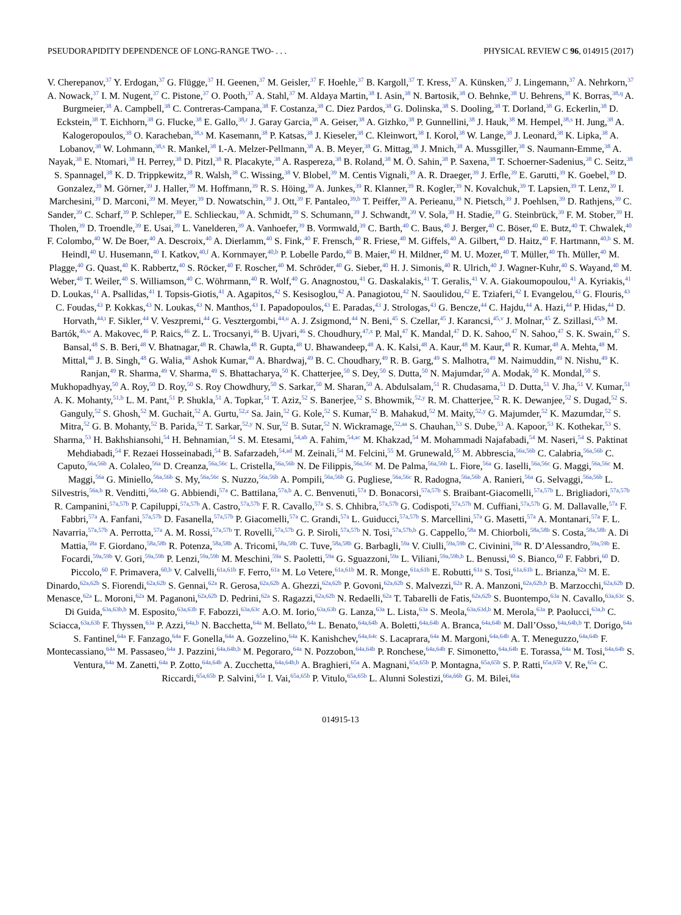PSEUDORAPIDITY DEPENDENCE OF LONG-RANGE TWO- . . . PHYSICAL REVIEW C 96, 014915 (2017)
V. Cherepanov,<sup>37</sup> Y. Erdogan,<sup>37</sup> G. Flügge,<sup>37</sup> H. Geenen,<sup>37</sup> M. Geisler,<sup>37</sup> F. Hoehle,<sup>37</sup> B. Kargoll,<sup>37</sup> T. Kress,<sup>37</sup> A. Künsken,<sup>37</sup> J. Lingemann,<sup>37</sup> A. Nehrkorn,<sup>37</sup> A. Nowack,<sup>37</sup> I. M. Nugent,<sup>37</sup> C. Pistone,<sup>37</sup> O. Pooth,<sup>37</sup> A. Stahl,<sup>37</sup> M. Aldaya Martin,<sup>38</sup> I. Asin,<sup>38</sup> N. Bartosik,<sup>38</sup> O. Behnke,<sup>38</sup> U. Behrens,<sup>38</sup> K. Borras,<sup>38,q</sup> A. Burgmeier,<sup>38</sup> A. Campbell,<sup>38</sup> C. Contreras-Campana,<sup>38</sup> F. Costanza,<sup>38</sup> C. Diez Pardos,<sup>38</sup> G. Dolinska,<sup>38</sup> S. Dooling,<sup>38</sup> T. Dorland,<sup>38</sup> G. Eckerlin,<sup>38</sup> D. Eckstein,<sup>38</sup> T. Eichhorn,<sup>38</sup> G. Flucke,<sup>38</sup> E. Gallo,<sup>38,r</sup> J. Garay Garcia,<sup>38</sup> A. Geiser,<sup>38</sup> A. Gizhko,<sup>38</sup> P. Gunnellini,<sup>38</sup> J. Hauk,<sup>38</sup> M. Hempel,<sup>38,s</sup> H. Jung,<sup>38</sup> A. Kalogeropoulos,<sup>38</sup> O. Karacheban,<sup>38,s</sup> M. Kasemann,<sup>38</sup> P. Katsas,<sup>38</sup> J. Kieseler,<sup>38</sup> C. Kleinwort,<sup>38</sup> I. Korol,<sup>38</sup> W. Lange,<sup>38</sup> J. Leonard,<sup>38</sup> K. Lipka,<sup>38</sup> A. Lobanov,<sup>38</sup> W. Lohmann,<sup>38,s</sup> R. Mankel,<sup>38</sup> I.-A. Melzer-Pellmann,<sup>38</sup> A. B. Meyer,<sup>38</sup> G. Mittag,<sup>38</sup> J. Mnich,<sup>38</sup> A. Mussgiller,<sup>38</sup> S. Naumann-Emme,<sup>38</sup> A. Nayak,<sup>38</sup> E. Ntomari,<sup>38</sup> H. Perrey,<sup>38</sup> D. Pitzl,<sup>38</sup> R. Placakyte,<sup>38</sup> A. Raspereza,<sup>38</sup> B. Roland,<sup>38</sup> M. Ö. Sahin,<sup>38</sup> P. Saxena,<sup>38</sup> T. Schoerner-Sadenius,<sup>38</sup> C. Seitz,<sup>38</sup> S. Spannagel,<sup>38</sup> K. D. Trippkewitz,<sup>38</sup> R. Walsh,<sup>38</sup> C. Wissing,<sup>38</sup> V. Blobel,<sup>39</sup> M. Centis Vignali,<sup>39</sup> A. R. Draeger,<sup>39</sup> J. Erfle,<sup>39</sup> E. Garutti,<sup>39</sup> K. Goebel,<sup>39</sup> D. Gonzalez,<sup>39</sup> M. Görner,<sup>39</sup> J. Haller,<sup>39</sup> M. Hoffmann,<sup>39</sup> R. S. Höing,<sup>39</sup> A. Junkes,<sup>39</sup> R. Klanner,<sup>39</sup> R. Kogler,<sup>39</sup> N. Kovalchuk,<sup>39</sup> T. Lapsien,<sup>39</sup> T. Lenz,<sup>39</sup> I. Marchesini,<sup>39</sup> D. Marconi,<sup>39</sup> M. Meyer,<sup>39</sup> D. Nowatschin,<sup>39</sup> J. Ott,<sup>39</sup> F. Pantaleo,<sup>39,b</sup> T. Peiffer,<sup>39</sup> A. Perieanu,<sup>39</sup> N. Pietsch,<sup>39</sup> J. Poehlsen,<sup>39</sup> D. Rathjens,<sup>39</sup> C. Sander,<sup>39</sup> C. Scharf,<sup>39</sup> P. Schleper,<sup>39</sup> E. Schlieckau,<sup>39</sup> A. Schmidt,<sup>39</sup> S. Schumann,<sup>39</sup> J. Schwandt,<sup>39</sup> V. Sola,<sup>39</sup> H. Stadie,<sup>39</sup> G. Steinbrück,<sup>39</sup> F. M. Stober,<sup>39</sup> H. Tholen,<sup>39</sup> D. Troendle,<sup>39</sup> E. Usai,<sup>39</sup> L. Vanelderen,<sup>39</sup> A. Vanhoefer,<sup>39</sup> B. Vormwald,<sup>39</sup> C. Barth,<sup>40</sup> C. Baus,<sup>40</sup> J. Berger,<sup>40</sup> C. Böser,<sup>40</sup> E. Butz,<sup>40</sup> T. Chwalek,<sup>40</sup> F. Colombo,<sup>40</sup> W. De Boer,<sup>40</sup> A. Descroix,<sup>40</sup> A. Dierlamm,<sup>40</sup> S. Fink,<sup>40</sup> F. Frensch,<sup>40</sup> R. Friese,<sup>40</sup> M. Giffels,<sup>40</sup> A. Gilbert,<sup>40</sup> D. Haitz,<sup>40</sup> F. Hartmann,<sup>40,b</sup> S. M. Heindl,<sup>40</sup> U. Husemann,<sup>40</sup> I. Katkov,<sup>40,f</sup> A. Kornmayer,<sup>40,b</sup> P. Lobelle Pardo,<sup>40</sup> B. Maier,<sup>40</sup> H. Mildner,<sup>40</sup> M. U. Mozer,<sup>40</sup> T. Müller,<sup>40</sup> Th. Müller,<sup>40</sup> M. Plagge,<sup>40</sup> G. Quast,<sup>40</sup> K. Rabbertz,<sup>40</sup> S. Röcker,<sup>40</sup> F. Roscher,<sup>40</sup> M. Schröder,<sup>40</sup> G. Sieber,<sup>40</sup> H. J. Simonis,<sup>40</sup> R. Ulrich,<sup>40</sup> J. Wagner-Kuhr,<sup>40</sup> S. Wayand,<sup>40</sup> M. Weber,<sup>40</sup> T. Weiler,<sup>40</sup> S. Williamson,<sup>40</sup> C. Wöhrmann,<sup>40</sup> R. Wolf,<sup>40</sup> G. Anagnostou,<sup>41</sup> G. Daskalakis,<sup>41</sup> T. Geralis,<sup>41</sup> V. A. Giakoumopoulou,<sup>41</sup> A. Kyriakis,<sup>41</sup> D. Loukas,<sup>41</sup> A. Psallidas,<sup>41</sup> I. Topsis-Giotis,<sup>41</sup> A. Agapitos,<sup>42</sup> S. Kesisoglou,<sup>42</sup> A. Panagiotou,<sup>42</sup> N. Saoulidou,<sup>42</sup> E. Tziaferi,<sup>42</sup> I. Evangelou,<sup>43</sup> G. Flouris,<sup>43</sup> C. Foudas,<sup>43</sup> P. Kokkas,<sup>43</sup> N. Loukas,<sup>43</sup> N. Manthos,<sup>43</sup> I. Papadopoulos,<sup>43</sup> E. Paradas,<sup>43</sup> J. Strologas,<sup>43</sup> G. Bencze,<sup>44</sup> C. Hajdu,<sup>44</sup> A. Hazi,<sup>44</sup> P. Hidas,<sup>44</sup> D. Horvath,<sup>44,t</sup> F. Sikler,<sup>44</sup> V. Veszpremi,<sup>44</sup> G. Vesztergombi,<sup>44,u</sup> A. J. Zsigmond,<sup>44</sup> N. Beni,<sup>45</sup> S. Czellar,<sup>45</sup> J. Karancsi,<sup>45,v</sup> J. Molnar,<sup>45</sup> Z. Szillasi,<sup>45,b</sup> M. Bartók,<sup>46,w</sup> A. Makovec,<sup>46</sup> P. Raics,<sup>46</sup> Z. L. Trocsanyi,<sup>46</sup> B. Ujvari,<sup>46</sup> S. Choudhury,<sup>47,x</sup> P. Mal,<sup>47</sup> K. Mandal,<sup>47</sup> D. K. Sahoo,<sup>47</sup> N. Sahoo,<sup>47</sup> S. K. Swain,<sup>47</sup> S. Bansal,<sup>48</sup> S. B. Beri,<sup>48</sup> V. Bhatnagar,<sup>48</sup> R. Chawla,<sup>48</sup> R. Gupta,<sup>48</sup> U. Bhawandeep,<sup>48</sup> A. K. Kalsi,<sup>48</sup> A. Kaur,<sup>48</sup> M. Kaur,<sup>48</sup> R. Kumar,<sup>48</sup> A. Mehta,<sup>48</sup> M. Mittal,<sup>48</sup> J. B. Singh,<sup>48</sup> G. Walia,<sup>48</sup> Ashok Kumar,<sup>49</sup> A. Bhardwaj,<sup>49</sup> B. C. Choudhary,<sup>49</sup> R. B. Garg,<sup>49</sup> S. Malhotra,<sup>49</sup> M. Naimuddin,<sup>49</sup> N. Nishu,<sup>49</sup> K. Ranjan,<sup>49</sup> R. Sharma,<sup>49</sup> V. Sharma,<sup>49</sup> S. Bhattacharya,<sup>50</sup> K. Chatterjee,<sup>50</sup> S. Dey,<sup>50</sup> S. Dutta,<sup>50</sup> N. Majumdar,<sup>50</sup> A. Modak,<sup>50</sup> K. Mondal,<sup>50</sup> S. Mukhopadhyay,<sup>50</sup> A. Roy,<sup>50</sup> D. Roy,<sup>50</sup> S. Roy Chowdhury,<sup>50</sup> S. Sarkar,<sup>50</sup> M. Sharan,<sup>50</sup> A. Abdulsalam,<sup>51</sup> R. Chudasama,<sup>51</sup> D. Dutta,<sup>51</sup> V. Jha,<sup>51</sup> V. Kumar,<sup>51</sup> A. K. Mohanty,<sup>51,b</sup> L. M. Pant,<sup>51</sup> P. Shukla,<sup>51</sup> A. Topkar,<sup>51</sup> T. Aziz,<sup>52</sup> S. Banerjee,<sup>52</sup> S. Bhowmik,<sup>52,y</sup> R. M. Chatterjee,<sup>52</sup> R. K. Dewanjee,<sup>52</sup> S. Dugad,<sup>52</sup> S. Ganguly,<sup>52</sup> S. Ghosh,<sup>52</sup> M. Guchait,<sup>52</sup> A. Gurtu,<sup>52,z</sup> Sa. Jain,<sup>52</sup> G. Kole,<sup>52</sup> S. Kumar,<sup>52</sup> B. Mahakud,<sup>52</sup> M. Maity,<sup>52,y</sup> G. Majumder,<sup>52</sup> K. Mazumdar,<sup>52</sup> S. Mitra,<sup>52</sup> G. B. Mohanty,<sup>52</sup> B. Parida,<sup>52</sup> T. Sarkar,<sup>52,y</sup> N. Sur,<sup>52</sup> B. Sutar,<sup>52</sup> N. Wickramage,<sup>52,aa</sup> S. Chauhan,<sup>53</sup> S. Dube,<sup>53</sup> A. Kapoor,<sup>53</sup> K. Kothekar,<sup>53</sup> S. Sharma,<sup>53</sup> H. Bakhshiansohi,<sup>54</sup> H. Behnamian,<sup>54</sup> S. M. Etesami,<sup>54,ab</sup> A. Fahim,<sup>54,ac</sup> M. Khakzad,<sup>54</sup> M. Mohammadi Najafabadi,<sup>54</sup> M. Naseri,<sup>54</sup> S. Paktinat Mehdiabadi,<sup>54</sup> F. Rezaei Hosseinabadi,<sup>54</sup> B. Safarzadeh,<sup>54,ad</sup> M. Zeinali,<sup>54</sup> M. Felcini,<sup>55</sup> M. Grunewald,<sup>55</sup> M. Abbrescia,<sup>56a,56b</sup> C. Calabria,<sup>56a,56b</sup> C. Caputo,<sup>56a,56b</sup> A. Colaleo,<sup>56a</sup> D. Creanza,<sup>56a,56c</sup> L. Cristella,<sup>56a,56b</sup> N. De Filippis,<sup>56a,56c</sup> M. De Palma,<sup>56a,56b</sup> L. Fiore,<sup>56a</sup> G. Iaselli,<sup>56a,56c</sup> G. Maggi,<sup>56a,56c</sup> M. Maggi,<sup>56a</sup> G. Miniello,<sup>56a,56b</sup> S. My,<sup>56a,56c</sup> S. Nuzzo,<sup>56a,56b</sup> A. Pompili,<sup>56a,56b</sup> G. Pugliese,<sup>56a,56c</sup> R. Radogna,<sup>56a,56b</sup> A. Ranieri,<sup>56a</sup> G. Selvaggi,<sup>56a,56b</sup> L. Silvestris,<sup>56a,b</sup> R. Venditti,<sup>56a,56b</sup> G. Abbiendi,<sup>57a</sup> C. Battilana,<sup>57a,b</sup> A. C. Benvenuti,<sup>57a</sup> D. Bonacorsi,<sup>57a,57b</sup> S. Braibant-Giacomelli,<sup>57a,57b</sup> L. Brigliadori,<sup>57a,57b</sup> R. Campanini,<sup>57a,57b</sup> P. Capiluppi,<sup>57a,57b</sup> A. Castro,<sup>57a,57b</sup> F. R. Cavallo,<sup>57a</sup> S. S. Chhibra,<sup>57a,57b</sup> G. Codispoti,<sup>57a,57b</sup> M. Cuffiani,<sup>57a,57b</sup> G. M. Dallavalle,<sup>57a</sup> F. Fabbri,<sup>57a</sup> A. Fanfani,<sup>57a,57b</sup> D. Fasanella,<sup>57a,57b</sup> P. Giacomelli,<sup>57a</sup> C. Grandi,<sup>57a</sup> L. Guiducci,<sup>57a,57b</sup> S. Marcellini,<sup>57a</sup> G. Masetti,<sup>57a</sup> A. Montanari,<sup>57a</sup> F. L. Navarria,<sup>57a,57b</sup> A. Perrotta,<sup>57a</sup> A. M. Rossi,<sup>57a,57b</sup> T. Rovelli,<sup>57a,57b</sup> G. P. Siroli,<sup>57a,57b</sup> N. Tosi,<sup>57a,57b,b</sup> G. Cappello,<sup>58a</sup> M. Chiorboli,<sup>58a,58b</sup> S. Costa,<sup>58a,58b</sup> A. Di Mattia,<sup>58a</sup> F. Giordano,<sup>58a,58b</sup> R. Potenza,<sup>58a,58b</sup> A. Tricomi,<sup>58a,58b</sup> C. Tuve,<sup>58a,58b</sup> G. Barbagli,<sup>59a</sup> V. Ciulli,<sup>59a,59b</sup> C. Civinini,<sup>59a</sup> R. D’Alessandro,<sup>59a,59b</sup> E. Focardi,<sup>59a,59b</sup> V. Gori,<sup>59a,59b</sup> P. Lenzi,<sup>59a,59b</sup> M. Meschini,<sup>59a</sup> S. Paoletti,<sup>59a</sup> G. Sguazzoni,<sup>59a</sup> L. Viliani,<sup>59a,59b,b</sup> L. Benussi,<sup>60</sup> S. Bianco,<sup>60</sup> F. Fabbri,<sup>60</sup> D. Piccolo,<sup>60</sup> F. Primavera,<sup>60,b</sup> V. Calvelli,<sup>61a,61b</sup> F. Ferro,<sup>61a</sup> M. Lo Vetere,<sup>61a,61b</sup> M. R. Monge,<sup>61a,61b</sup> E. Robutti,<sup>61a</sup> S. Tosi,<sup>61a,61b</sup> L. Brianza,<sup>62a</sup> M. E. Dinardo,<sup>62a,62b</sup> S. Fiorendi,<sup>62a,62b</sup> S. Gennai,<sup>62a</sup> R. Gerosa,<sup>62a,62b</sup> A. Ghezzi,<sup>62a,62b</sup> P. Govoni,<sup>62a,62b</sup> S. Malvezzi,<sup>62a</sup> R. A. Manzoni,<sup>62a,62b,b</sup> B. Marzocchi,<sup>62a,62b</sup> D. Menasce,<sup>62a</sup> L. Moroni,<sup>62a</sup> M. Paganoni,<sup>62a,62b</sup> D. Pedrini,<sup>62a</sup> S. Ragazzi,<sup>62a,62b</sup> N. Redaelli,<sup>62a</sup> T. Tabarelli de Fatis,<sup>62a,62b</sup> S. Buontempo,<sup>63a</sup> N. Cavallo,<sup>63a,63c</sup> S. Di Guida,<sup>63a,63b,b</sup> M. Esposito,<sup>63a,63b</sup> F. Fabozzi,<sup>63a,63c</sup> A.O. M. Iorio,<sup>63a,63b</sup> G. Lanza,<sup>63a</sup> L. Lista,<sup>63a</sup> S. Meola,<sup>63a,63d,b</sup> M. Merola,<sup>63a</sup> P. Paolucci,<sup>63a,b</sup> C. Sciacca,<sup>63a,63b</sup> F. Thyssen,<sup>63a</sup> P. Azzi,<sup>64a,b</sup> N. Bacchetta,<sup>64a</sup> M. Bellato,<sup>64a</sup> L. Benato,<sup>64a,64b</sup> A. Boletti,<sup>64a,64b</sup> A. Branca,<sup>64a,64b</sup> M. Dall’Osso,<sup>64a,64b,b</sup> T. Dorigo,<sup>64a</sup> S. Fantinel,<sup>64a</sup> F. Fanzago,<sup>64a</sup> F. Gonella,<sup>64a</sup> A. Gozzelino,<sup>64a</sup> K. Kanishchev,<sup>64a,64c</sup> S. Lacaprara,<sup>64a</sup> M. Margoni,<sup>64a,64b</sup> A. T. Meneguzzo,<sup>64a,64b</sup> F. Montecassiano,<sup>64a</sup> M. Passaseo,<sup>64a</sup> J. Pazzini,<sup>64a,64b,b</sup> M. Pegoraro,<sup>64a</sup> N. Pozzobon,<sup>64a,64b</sup> P. Ronchese,<sup>64a,64b</sup> F. Simonetto,<sup>64a,64b</sup> E. Torassa,<sup>64a</sup> M. Tosi,<sup>64a,64b</sup> S. Ventura,<sup>64a</sup> M. Zanetti,<sup>64a</sup> P. Zotto,<sup>64a,64b</sup> A. Zucchetta,<sup>64a,64b,b</sup> A. Braghieri,<sup>65a</sup> A. Magnani,<sup>65a,65b</sup> P. Montagna,<sup>65a,65b</sup> S. P. Ratti,<sup>65a,65b</sup> V. Re,<sup>65a</sup> C. Riccardi,<sup>65a,65b</sup> P. Salvini,<sup>65a</sup> I. Vai,<sup>65a,65b</sup> P. Vitulo,<sup>65a,65b</sup> L. Alunni Solestizi,<sup>66a,66b</sup> G. M. Bilei,<sup>66a</sup>
014915-13